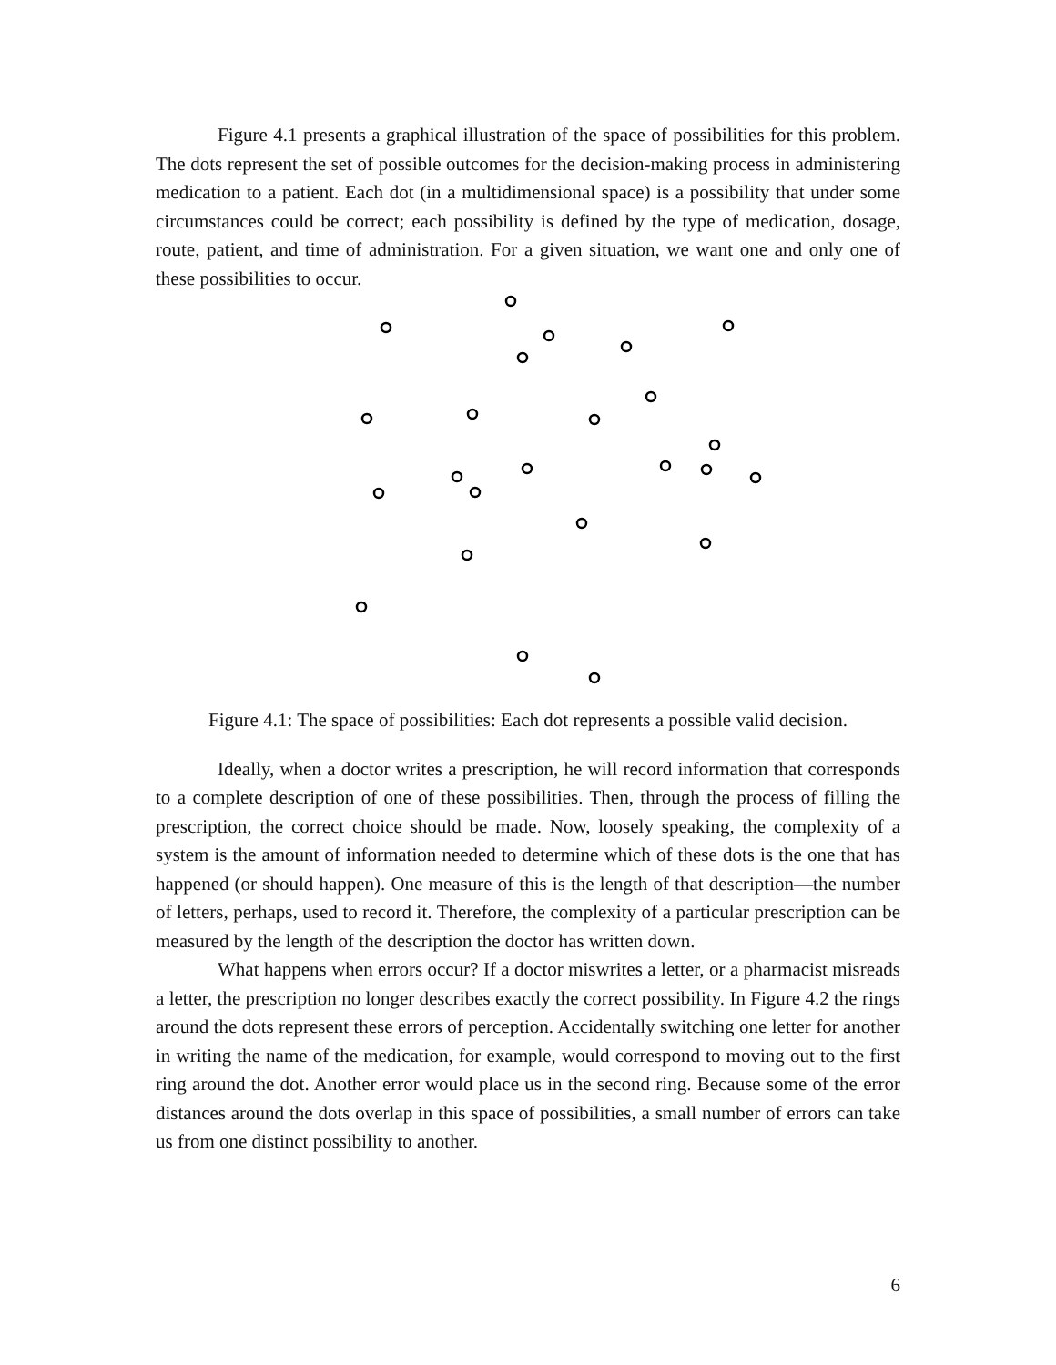Figure 4.1 presents a graphical illustration of the space of possibilities for this problem. The dots represent the set of possible outcomes for the decision-making process in administering medication to a patient. Each dot (in a multidimensional space) is a possibility that under some circumstances could be correct; each possibility is defined by the type of medication, dosage, route, patient, and time of administration. For a given situation, we want one and only one of these possibilities to occur.
Figure 4.1: The space of possibilities: Each dot represents a possible valid decision.
Ideally, when a doctor writes a prescription, he will record information that corresponds to a complete description of one of these possibilities. Then, through the process of filling the prescription, the correct choice should be made. Now, loosely speaking, the complexity of a system is the amount of information needed to determine which of these dots is the one that has happened (or should happen). One measure of this is the length of that description—the number of letters, perhaps, used to record it. Therefore, the complexity of a particular prescription can be measured by the length of the description the doctor has written down.
What happens when errors occur? If a doctor miswrites a letter, or a pharmacist misreads a letter, the prescription no longer describes exactly the correct possibility. In Figure 4.2 the rings around the dots represent these errors of perception. Accidentally switching one letter for another in writing the name of the medication, for example, would correspond to moving out to the first ring around the dot. Another error would place us in the second ring. Because some of the error distances around the dots overlap in this space of possibilities, a small number of errors can take us from one distinct possibility to another.
6